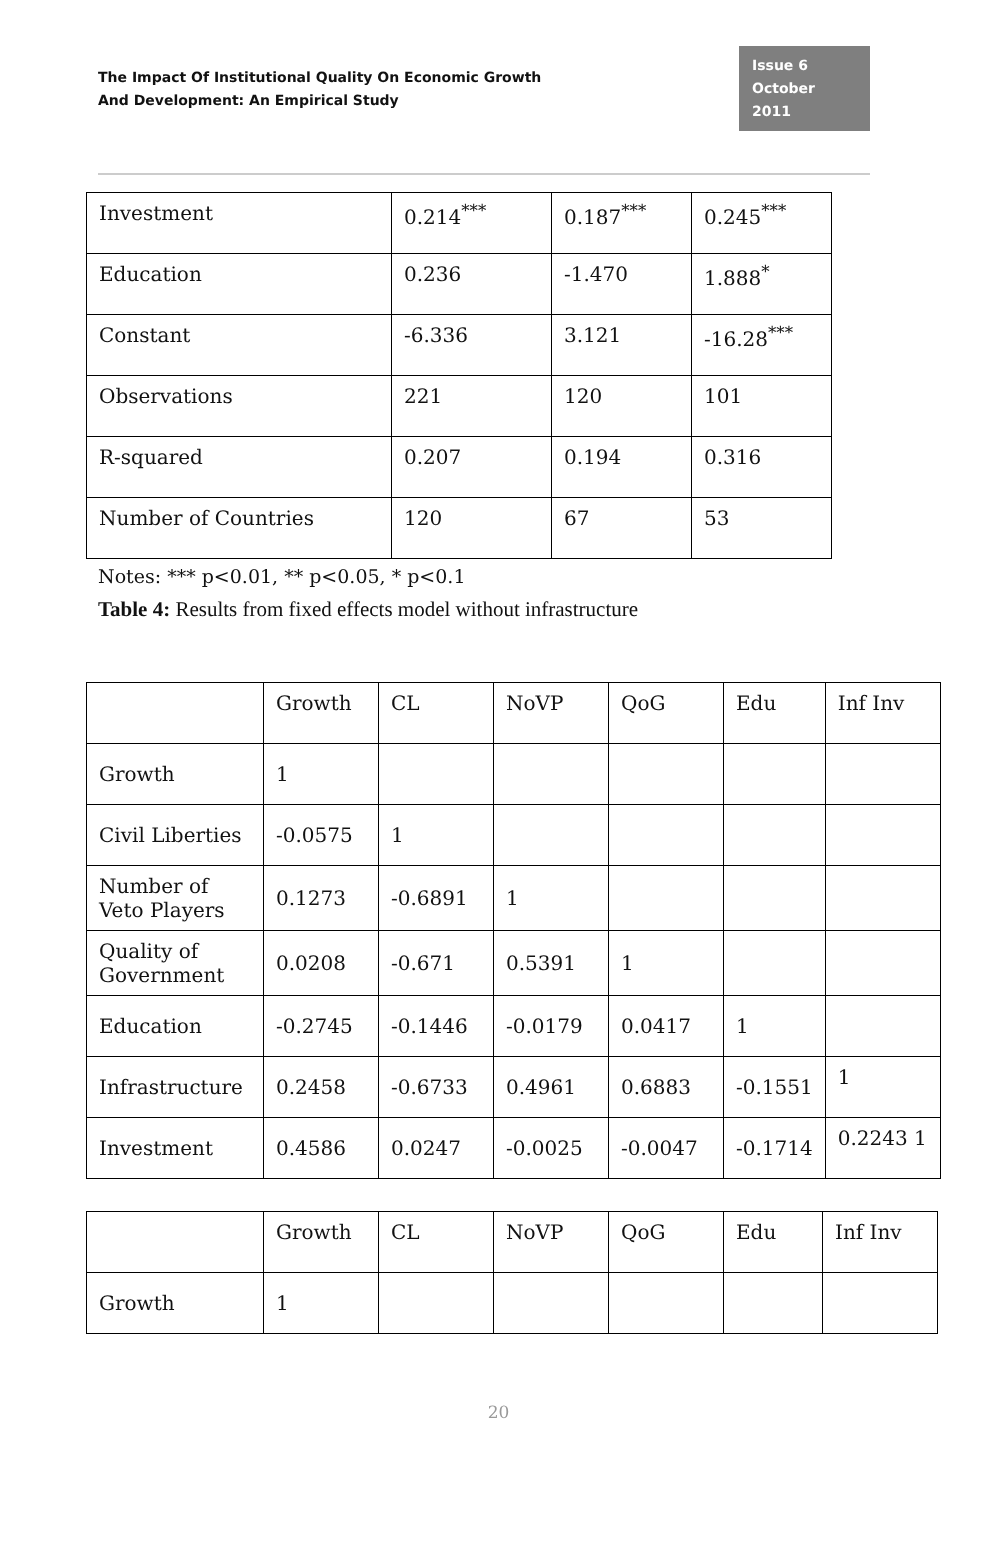The Impact Of Institutional Quality On Economic Growth
And Development: An Empirical Study
Issue 6
October 2011
| Investment | 0.214<sup>***</sup> | 0.187<sup>***</sup> | 0.245<sup>***</sup> |
| Education | 0.236 | -1.470 | 1.888<sup>*</sup> |
| Constant | -6.336 | 3.121 | -16.28<sup>***</sup> |
| Observations | 221 | 120 | 101 |
| R-squared | 0.207 | 0.194 | 0.316 |
| Number of Countries | 120 | 67 | 53 |
Notes: *** p<0.01, ** p<0.05, * p<0.1
Table 4: Results from fixed effects model without infrastructure
| | Growth | CL | NoVP | QoG | Edu | Inf Inv |
| --- | --- | --- | --- | --- | --- | --- |
| Growth | 1 | | | | | |
| Civil Liberties | -0.0575 | 1 | | | | |
| Number of Veto Players | 0.1273 | -0.6891 | 1 | | | |
| Quality of Government | 0.0208 | -0.671 | 0.5391 | 1 | | |
| Education | -0.2745 | -0.1446 | -0.0179 | 0.0417 | 1 | |
| Infrastructure | 0.2458 | -0.6733 | 0.4961 | 0.6883 | -0.1551 | 1 |
| Investment | 0.4586 | 0.0247 | -0.0025 | -0.0047 | -0.1714 | 0.2243 1 |
| | Growth | CL | NoVP | QoG | Edu | Inf Inv |
| --- | --- | --- | --- | --- | --- | --- |
| Growth | 1 | | | | | |
20